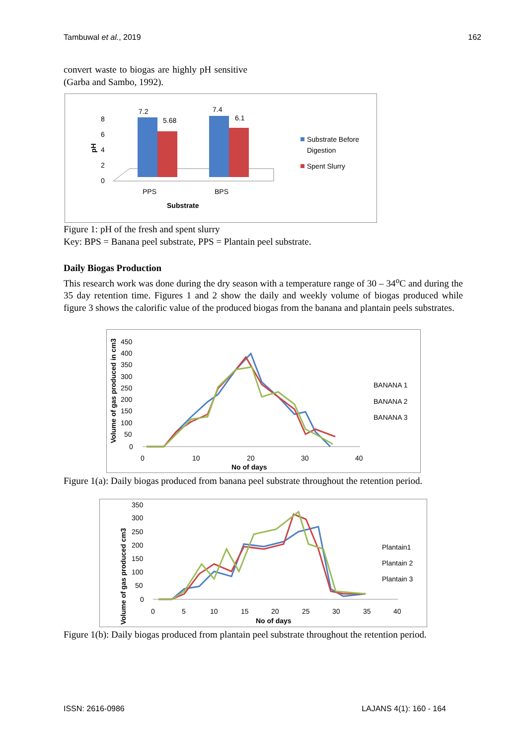Tambuwal et al., 2019 162
convert waste to biogas are highly pH sensitive (Garba and Sambo, 1992).
8
6
4
2
0
pH
7.2
5.68
7.4
6.1
PPS
BPS
Substrate
Substrate Before
Digestion
Spent Slurry
Figure 1: pH of the fresh and spent slurry
Key: BPS = Banana peel substrate, PPS = Plantain peel substrate.
Daily Biogas Production
This research work was done during the dry season with a temperature range of 30 – 34<sup>o</sup>C and during the 35 day retention time. Figures 1 and 2 show the daily and weekly volume of biogas produced while figure 3 shows the calorific value of the produced biogas from the banana and plantain peels substrates.
450
400
350
300
250
200
150
100
50
0
Volume of gas produced in cm3
0
10
20
30
40
No of days
BANANA 1
BANANA 2
BANANA 3
Figure 1(a): Daily biogas produced from banana peel substrate throughout the retention period.
350
300
250
200
150
100
50
0
Volume of gas produced cm3
0
5
10
15
20
25
30
35
40
No of days
Plantain1
Plantain 2
Plantain 3
Figure 1(b): Daily biogas produced from plantain peel substrate throughout the retention period.
ISSN: 2616-0986 LAJANS 4(1): 160 - 164